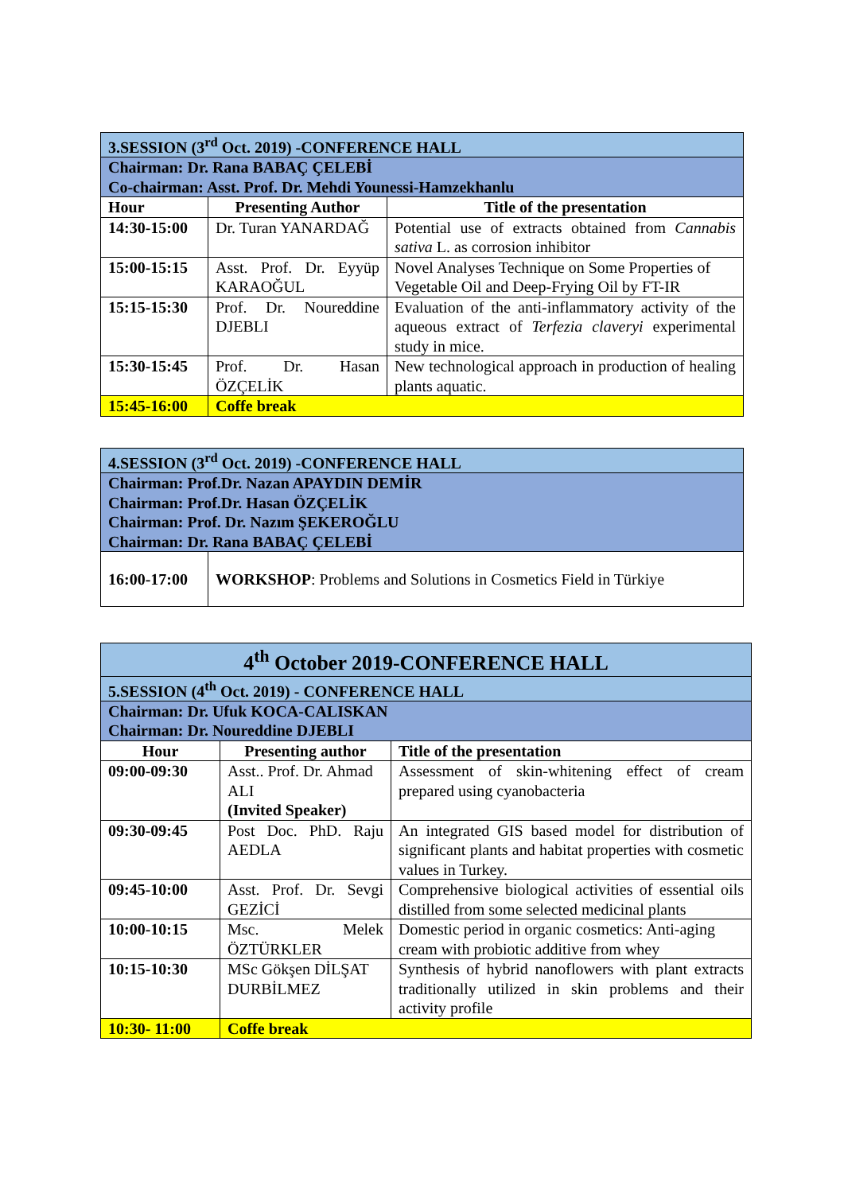| 3.SESSION (3<sup>rd</sup> Oct. 2019) -CONFERENCE HALL | | |
| Chairman: Dr. Rana BABAÇ ÇELEBİ Co-chairman: Asst. Prof. Dr. Mehdi Younessi-Hamzekhanlu | | |
| Hour | Presenting Author | Title of the presentation |
| 14:30-15:00 | Dr. Turan YANARDAĞ | Potential use of extracts obtained from Cannabis sativa L. as corrosion inhibitor |
| 15:00-15:15 | Asst. Prof. Dr. Eyyüp KARAOĞUL | Novel Analyses Technique on Some Properties of Vegetable Oil and Deep-Frying Oil by FT-IR |
| 15:15-15:30 | Prof. Dr. Noureddine DJEBLI | Evaluation of the anti-inflammatory activity of the aqueous extract of Terfezia claveryi experimental study in mice. |
| 15:30-15:45 | Prof. Dr. Hasan ÖZÇELİK | New technological approach in production of healing plants aquatic. |
| 15:45-16:00 | Coffe break | |
| 4.SESSION (3<sup>rd</sup> Oct. 2019) -CONFERENCE HALL | |
| Chairman: Prof.Dr. Nazan APAYDIN DEMİR Chairman: Prof.Dr. Hasan ÖZÇELİK Chairman: Prof. Dr. Nazım ŞEKEROĞLU Chairman: Dr. Rana BABAÇ ÇELEBİ | |
| 16:00-17:00 | WORKSHOP : Problems and Solutions in Cosmetics Field in Türkiye |
| 4<sup>th</sup> October 2019-CONFERENCE HALL | | |
| 5.SESSION (4<sup>th</sup> Oct. 2019) - CONFERENCE HALL | | |
| Chairman: Dr. Ufuk KOCA-CALISKAN Chairman: Dr. Noureddine DJEBLI | | |
| Hour | Presenting author | Title of the presentation |
| 09:00-09:30 | Asst.. Prof. Dr. Ahmad ALI (Invited Speaker) | Assessment of skin-whitening effect of cream prepared using cyanobacteria |
| 09:30-09:45 | Post Doc. PhD. Raju AEDLA | An integrated GIS based model for distribution of significant plants and habitat properties with cosmetic values in Turkey. |
| 09:45-10:00 | Asst. Prof. Dr. Sevgi GEZİCİ | Comprehensive biological activities of essential oils distilled from some selected medicinal plants |
| 10:00-10:15 | Msc. Melek ÖZTÜRKLER | Domestic period in organic cosmetics: Anti-aging cream with probiotic additive from whey |
| 10:15-10:30 | MSc Gökşen DİLŞAT DURBİLMEZ | Synthesis of hybrid nanoflowers with plant extracts traditionally utilized in skin problems and their activity profile |
| 10:30- 11:00 | Coffe break | |